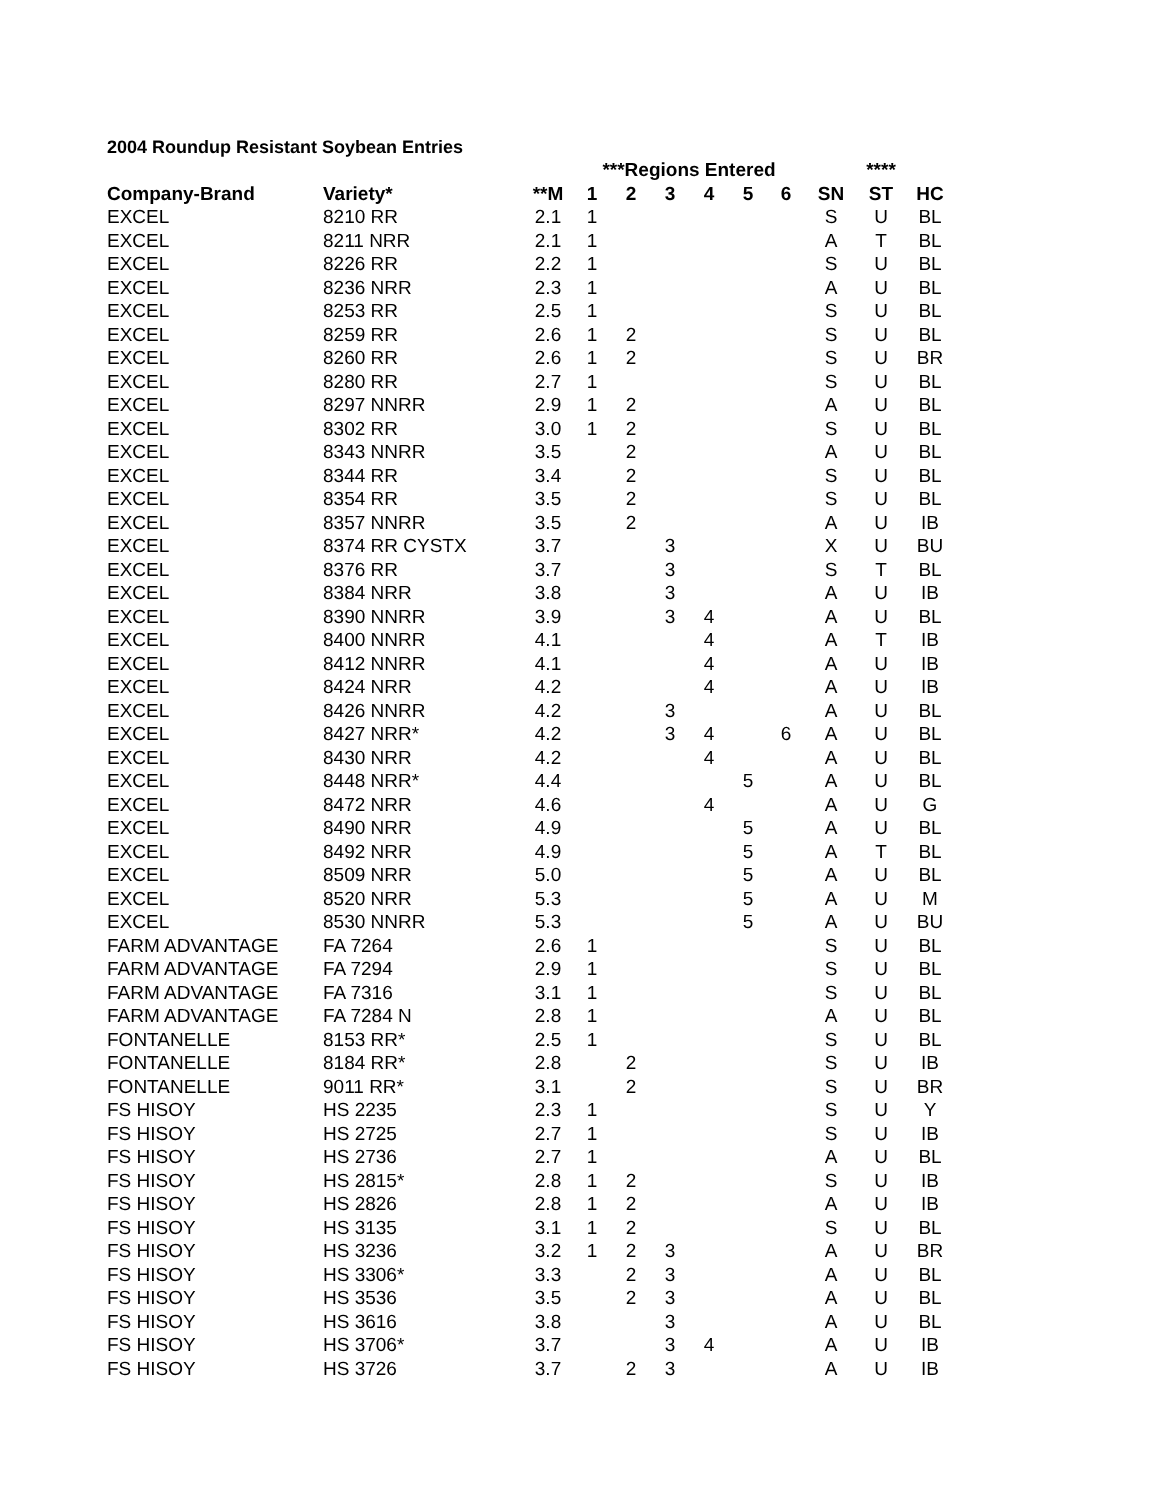2004 Roundup Resistant Soybean Entries
| | | | ***Regions Entered | | | | | | | **** | |
| --- | --- | --- | --- | --- | --- | --- | --- | --- | --- | --- | --- |
| Company-Brand | Variety* | **M | 1 | 2 | 3 | 4 | 5 | 6 | SN | ST | HC |
| EXCEL | 8210 RR | 2.1 | 1 | | | | | | S | U | BL |
| EXCEL | 8211 NRR | 2.1 | 1 | | | | | | A | T | BL |
| EXCEL | 8226 RR | 2.2 | 1 | | | | | | S | U | BL |
| EXCEL | 8236 NRR | 2.3 | 1 | | | | | | A | U | BL |
| EXCEL | 8253 RR | 2.5 | 1 | | | | | | S | U | BL |
| EXCEL | 8259 RR | 2.6 | 1 | 2 | | | | | S | U | BL |
| EXCEL | 8260 RR | 2.6 | 1 | 2 | | | | | S | U | BR |
| EXCEL | 8280 RR | 2.7 | 1 | | | | | | S | U | BL |
| EXCEL | 8297 NNRR | 2.9 | 1 | 2 | | | | | A | U | BL |
| EXCEL | 8302 RR | 3.0 | 1 | 2 | | | | | S | U | BL |
| EXCEL | 8343 NNRR | 3.5 | | 2 | | | | | A | U | BL |
| EXCEL | 8344 RR | 3.4 | | 2 | | | | | S | U | BL |
| EXCEL | 8354 RR | 3.5 | | 2 | | | | | S | U | BL |
| EXCEL | 8357 NNRR | 3.5 | | 2 | | | | | A | U | IB |
| EXCEL | 8374 RR CYSTX | 3.7 | | | 3 | | | | X | U | BU |
| EXCEL | 8376 RR | 3.7 | | | 3 | | | | S | T | BL |
| EXCEL | 8384 NRR | 3.8 | | | 3 | | | | A | U | IB |
| EXCEL | 8390 NNRR | 3.9 | | | 3 | 4 | | | A | U | BL |
| EXCEL | 8400 NNRR | 4.1 | | | | 4 | | | A | T | IB |
| EXCEL | 8412 NNRR | 4.1 | | | | 4 | | | A | U | IB |
| EXCEL | 8424 NRR | 4.2 | | | | 4 | | | A | U | IB |
| EXCEL | 8426 NNRR | 4.2 | | | 3 | | | | A | U | BL |
| EXCEL | 8427 NRR* | 4.2 | | | 3 | 4 | | 6 | A | U | BL |
| EXCEL | 8430 NRR | 4.2 | | | | 4 | | | A | U | BL |
| EXCEL | 8448 NRR* | 4.4 | | | | | 5 | | A | U | BL |
| EXCEL | 8472 NRR | 4.6 | | | | 4 | | | A | U | G |
| EXCEL | 8490 NRR | 4.9 | | | | | 5 | | A | U | BL |
| EXCEL | 8492 NRR | 4.9 | | | | | 5 | | A | T | BL |
| EXCEL | 8509 NRR | 5.0 | | | | | 5 | | A | U | BL |
| EXCEL | 8520 NRR | 5.3 | | | | | 5 | | A | U | M |
| EXCEL | 8530 NNRR | 5.3 | | | | | 5 | | A | U | BU |
| FARM ADVANTAGE | FA 7264 | 2.6 | 1 | | | | | | S | U | BL |
| FARM ADVANTAGE | FA 7294 | 2.9 | 1 | | | | | | S | U | BL |
| FARM ADVANTAGE | FA 7316 | 3.1 | 1 | | | | | | S | U | BL |
| FARM ADVANTAGE | FA 7284 N | 2.8 | 1 | | | | | | A | U | BL |
| FONTANELLE | 8153 RR* | 2.5 | 1 | | | | | | S | U | BL |
| FONTANELLE | 8184 RR* | 2.8 | | 2 | | | | | S | U | IB |
| FONTANELLE | 9011 RR* | 3.1 | | 2 | | | | | S | U | BR |
| FS HISOY | HS 2235 | 2.3 | 1 | | | | | | S | U | Y |
| FS HISOY | HS 2725 | 2.7 | 1 | | | | | | S | U | IB |
| FS HISOY | HS 2736 | 2.7 | 1 | | | | | | A | U | BL |
| FS HISOY | HS 2815* | 2.8 | 1 | 2 | | | | | S | U | IB |
| FS HISOY | HS 2826 | 2.8 | 1 | 2 | | | | | A | U | IB |
| FS HISOY | HS 3135 | 3.1 | 1 | 2 | | | | | S | U | BL |
| FS HISOY | HS 3236 | 3.2 | 1 | 2 | 3 | | | | A | U | BR |
| FS HISOY | HS 3306* | 3.3 | | 2 | 3 | | | | A | U | BL |
| FS HISOY | HS 3536 | 3.5 | | 2 | 3 | | | | A | U | BL |
| FS HISOY | HS 3616 | 3.8 | | | 3 | | | | A | U | BL |
| FS HISOY | HS 3706* | 3.7 | | | 3 | 4 | | | A | U | IB |
| FS HISOY | HS 3726 | 3.7 | | 2 | 3 | | | | A | U | IB |